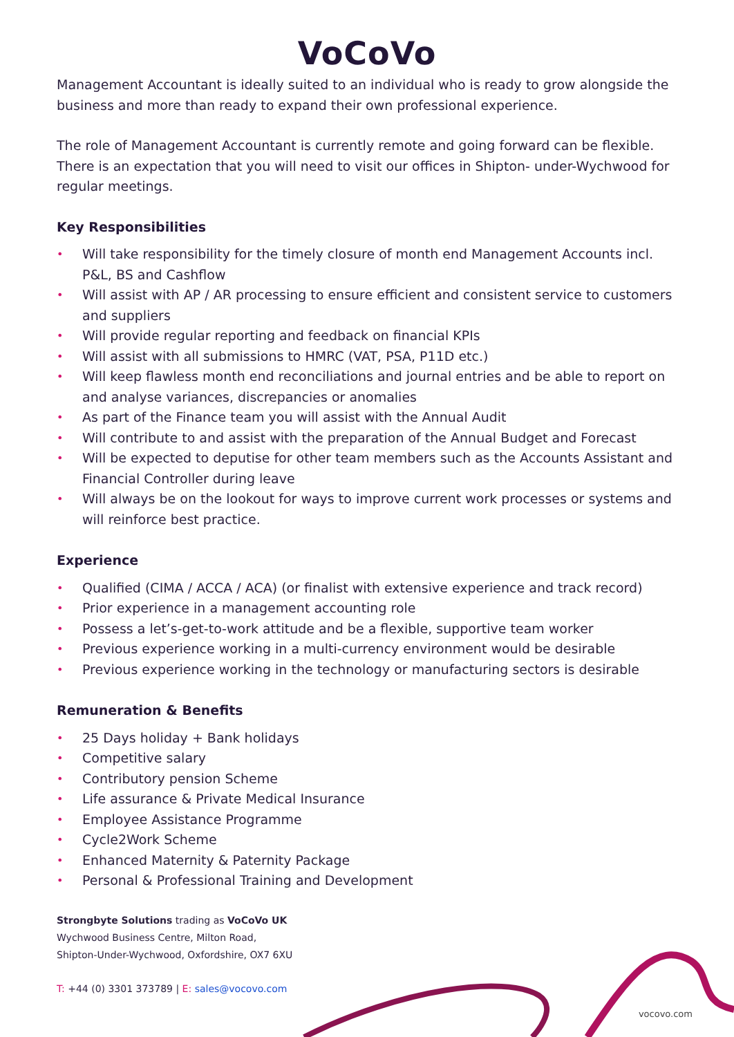VoCoVo
Management Accountant is ideally suited to an individual who is ready to grow alongside the business and more than ready to expand their own professional experience.
The role of Management Accountant is currently remote and going forward can be flexible. There is an expectation that you will need to visit our offices in Shipton- under-Wychwood for regular meetings.
Key Responsibilities
• Will take responsibility for the timely closure of month end Management Accounts incl. P&L, BS and Cashflow
• Will assist with AP / AR processing to ensure efficient and consistent service to customers and suppliers
• Will provide regular reporting and feedback on financial KPIs
• Will assist with all submissions to HMRC (VAT, PSA, P11D etc.)
• Will keep flawless month end reconciliations and journal entries and be able to report on and analyse variances, discrepancies or anomalies
• As part of the Finance team you will assist with the Annual Audit
• Will contribute to and assist with the preparation of the Annual Budget and Forecast
• Will be expected to deputise for other team members such as the Accounts Assistant and Financial Controller during leave
• Will always be on the lookout for ways to improve current work processes or systems and will reinforce best practice.
Experience
• Qualified (CIMA / ACCA / ACA) (or finalist with extensive experience and track record)
• Prior experience in a management accounting role
• Possess a let’s-get-to-work attitude and be a flexible, supportive team worker
• Previous experience working in a multi-currency environment would be desirable
• Previous experience working in the technology or manufacturing sectors is desirable
Remuneration & Benefits
• 25 Days holiday + Bank holidays
• Competitive salary
• Contributory pension Scheme
• Life assurance & Private Medical Insurance
• Employee Assistance Programme
• Cycle2Work Scheme
• Enhanced Maternity & Paternity Package
• Personal & Professional Training and Development
Strongbyte Solutions trading as VoCoVo UK
Wychwood Business Centre, Milton Road,
Shipton-Under-Wychwood, Oxfordshire, OX7 6XU
T: +44 (0) 3301 373789 | E: sales@vocovo.com
vocovo.com